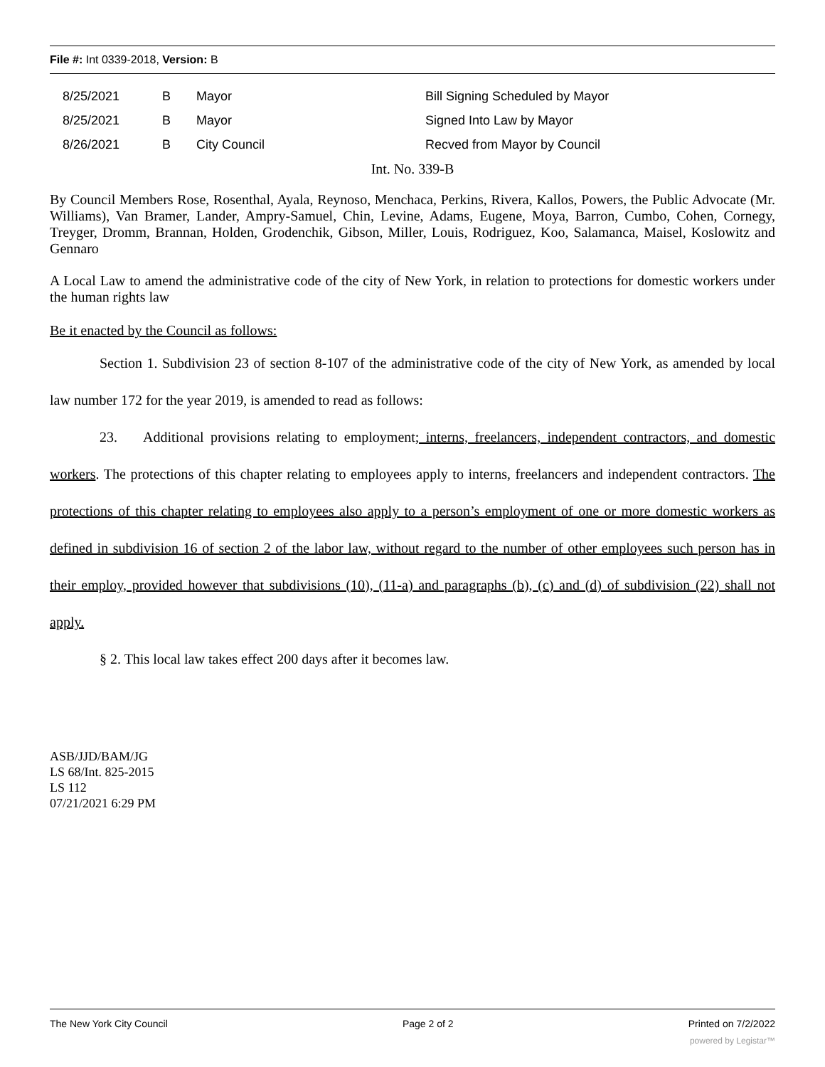File #: Int 0339-2018, Version: B
| 8/25/2021 | B | Mayor | Bill Signing Scheduled by Mayor |
| 8/25/2021 | B | Mayor | Signed Into Law by Mayor |
| 8/26/2021 | B | City Council | Recved from Mayor by Council |
Int. No. 339-B
By Council Members Rose, Rosenthal, Ayala, Reynoso, Menchaca, Perkins, Rivera, Kallos, Powers, the Public Advocate (Mr. Williams), Van Bramer, Lander, Ampry-Samuel, Chin, Levine, Adams, Eugene, Moya, Barron, Cumbo, Cohen, Cornegy, Treyger, Dromm, Brannan, Holden, Grodenchik, Gibson, Miller, Louis, Rodriguez, Koo, Salamanca, Maisel, Koslowitz and Gennaro
A Local Law to amend the administrative code of the city of New York, in relation to protections for domestic workers under the human rights law
Be it enacted by the Council as follows:
Section 1. Subdivision 23 of section 8-107 of the administrative code of the city of New York, as amended by local law number 172 for the year 2019, is amended to read as follows:
23. Additional provisions relating to employment; interns, freelancers, independent contractors, and domestic workers. The protections of this chapter relating to employees apply to interns, freelancers and independent contractors. The protections of this chapter relating to employees also apply to a person’s employment of one or more domestic workers as defined in subdivision 16 of section 2 of the labor law, without regard to the number of other employees such person has in their employ, provided however that subdivisions (10), (11-a) and paragraphs (b), (c) and (d) of subdivision (22) shall not apply.
§ 2. This local law takes effect 200 days after it becomes law.
ASB/JJD/BAM/JG
LS 68/Int. 825-2015
LS 112
07/21/2021 6:29 PM
The New York City Council Page 2 of 2 Printed on 7/2/2022
powered by Legistar™